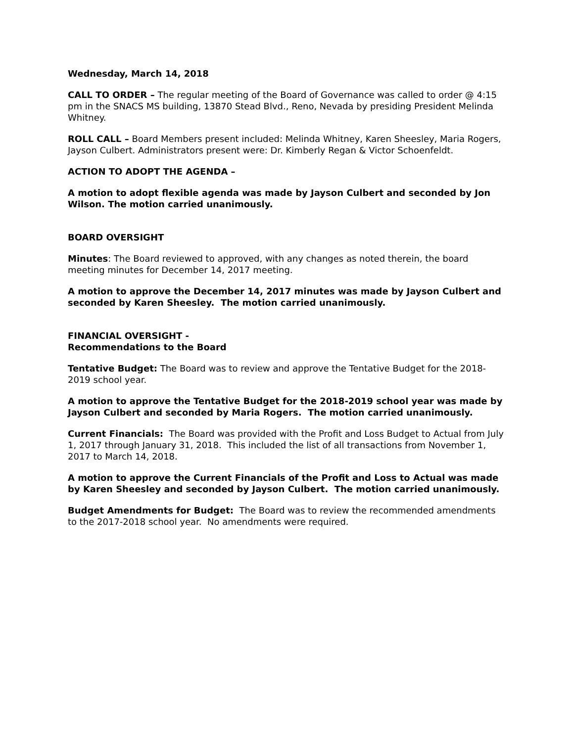Wednesday, March 14, 2018
CALL TO ORDER – The regular meeting of the Board of Governance was called to order @ 4:15 pm in the SNACS MS building, 13870 Stead Blvd., Reno, Nevada by presiding President Melinda Whitney.
ROLL CALL – Board Members present included: Melinda Whitney, Karen Sheesley, Maria Rogers, Jayson Culbert. Administrators present were: Dr. Kimberly Regan & Victor Schoenfeldt.
ACTION TO ADOPT THE AGENDA –
A motion to adopt flexible agenda was made by Jayson Culbert and seconded by Jon Wilson. The motion carried unanimously.
BOARD OVERSIGHT
Minutes: The Board reviewed to approved, with any changes as noted therein, the board meeting minutes for December 14, 2017 meeting.
A motion to approve the December 14, 2017 minutes was made by Jayson Culbert and seconded by Karen Sheesley. The motion carried unanimously.
FINANCIAL OVERSIGHT -
Recommendations to the Board
Tentative Budget: The Board was to review and approve the Tentative Budget for the 2018-2019 school year.
A motion to approve the Tentative Budget for the 2018-2019 school year was made by Jayson Culbert and seconded by Maria Rogers. The motion carried unanimously.
Current Financials: The Board was provided with the Profit and Loss Budget to Actual from July 1, 2017 through January 31, 2018. This included the list of all transactions from November 1, 2017 to March 14, 2018.
A motion to approve the Current Financials of the Profit and Loss to Actual was made by Karen Sheesley and seconded by Jayson Culbert. The motion carried unanimously.
Budget Amendments for Budget: The Board was to review the recommended amendments to the 2017-2018 school year. No amendments were required.